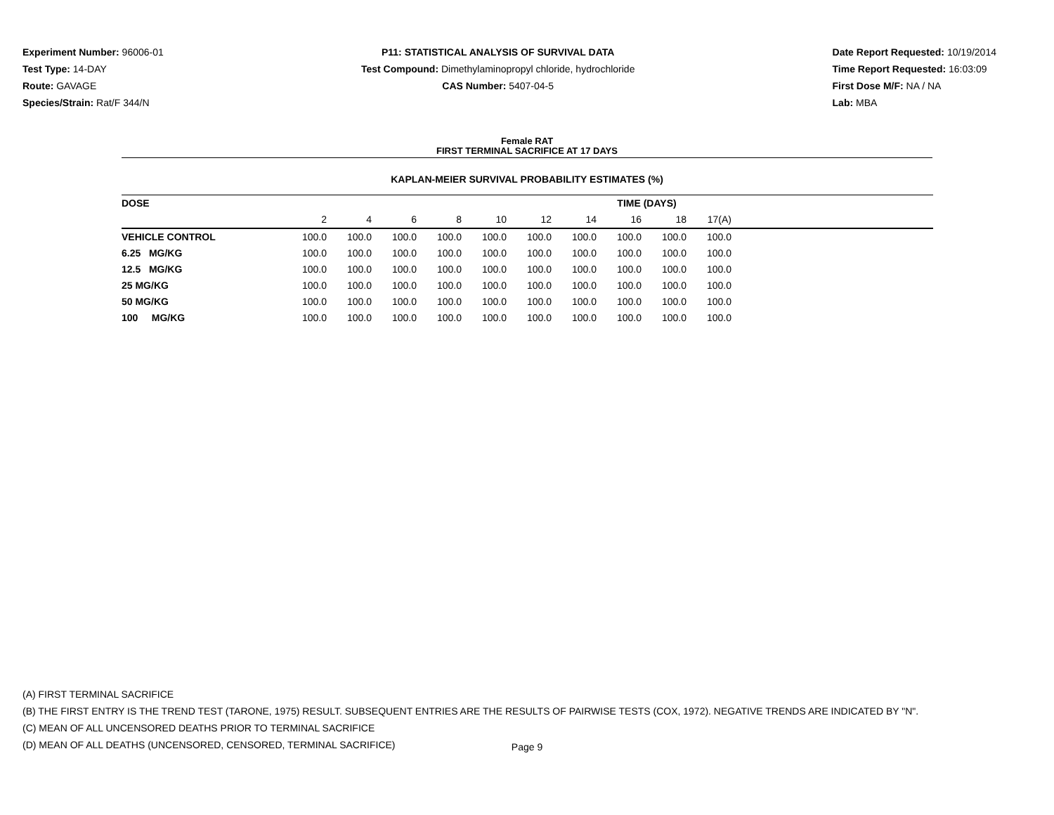Experiment Number: 96006-01
Test Type: 14-DAY
Route: GAVAGE
Species/Strain: Rat/F 344/N
P11: STATISTICAL ANALYSIS OF SURVIVAL DATA
Test Compound: Dimethylaminopropyl chloride, hydrochloride
CAS Number: 5407-04-5
Date Report Requested: 10/19/2014
Time Report Requested: 16:03:09
First Dose M/F: NA / NA
Lab: MBA
Female RAT
FIRST TERMINAL SACRIFICE AT 17 DAYS
KAPLAN-MEIER SURVIVAL PROBABILITY ESTIMATES (%)
| DOSE | TIME (DAYS) | | | | | | | | | | |
| --- | --- | --- | --- | --- | --- | --- | --- | --- | --- | --- | --- |
| | 2 | 4 | 6 | 8 | 10 | 12 | 14 | 16 | 18 | 17(A) | |
| VEHICLE CONTROL | 100.0 | 100.0 | 100.0 | 100.0 | 100.0 | 100.0 | 100.0 | 100.0 | 100.0 | 100.0 | |
| 6.25 MG/KG | 100.0 | 100.0 | 100.0 | 100.0 | 100.0 | 100.0 | 100.0 | 100.0 | 100.0 | 100.0 | |
| 12.5 MG/KG | 100.0 | 100.0 | 100.0 | 100.0 | 100.0 | 100.0 | 100.0 | 100.0 | 100.0 | 100.0 | |
| 25 MG/KG | 100.0 | 100.0 | 100.0 | 100.0 | 100.0 | 100.0 | 100.0 | 100.0 | 100.0 | 100.0 | |
| 50 MG/KG | 100.0 | 100.0 | 100.0 | 100.0 | 100.0 | 100.0 | 100.0 | 100.0 | 100.0 | 100.0 | |
| 100 MG/KG | 100.0 | 100.0 | 100.0 | 100.0 | 100.0 | 100.0 | 100.0 | 100.0 | 100.0 | 100.0 | |
(A) FIRST TERMINAL SACRIFICE
(B) THE FIRST ENTRY IS THE TREND TEST (TARONE, 1975) RESULT. SUBSEQUENT ENTRIES ARE THE RESULTS OF PAIRWISE TESTS (COX, 1972). NEGATIVE TRENDS ARE INDICATED BY "N".
(C) MEAN OF ALL UNCENSORED DEATHS PRIOR TO TERMINAL SACRIFICE
(D) MEAN OF ALL DEATHS (UNCENSORED, CENSORED, TERMINAL SACRIFICE)
Page 9